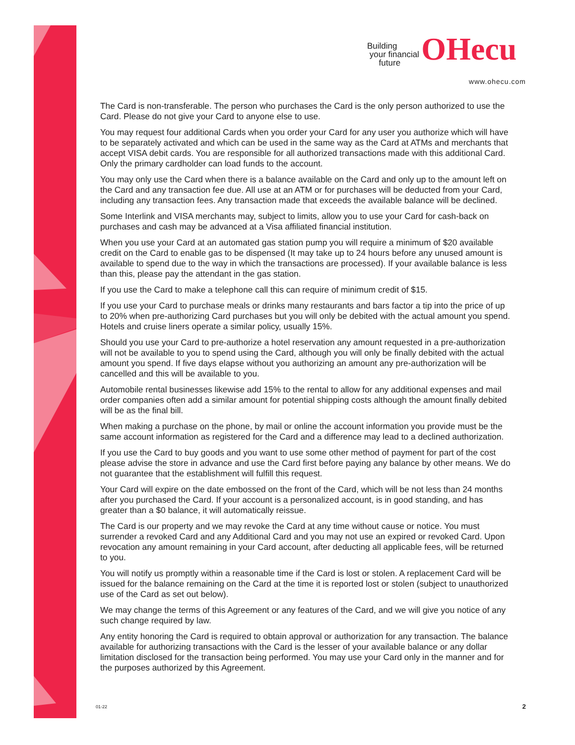Building
your financial
future OHecu
www.ohecu.com
The Card is non-transferable. The person who purchases the Card is the only person authorized to use the Card. Please do not give your Card to anyone else to use.
You may request four additional Cards when you order your Card for any user you authorize which will have to be separately activated and which can be used in the same way as the Card at ATMs and merchants that accept VISA debit cards. You are responsible for all authorized transactions made with this additional Card. Only the primary cardholder can load funds to the account.
You may only use the Card when there is a balance available on the Card and only up to the amount left on the Card and any transaction fee due. All use at an ATM or for purchases will be deducted from your Card, including any transaction fees. Any transaction made that exceeds the available balance will be declined.
Some Interlink and VISA merchants may, subject to limits, allow you to use your Card for cash-back on purchases and cash may be advanced at a Visa affiliated financial institution.
When you use your Card at an automated gas station pump you will require a minimum of $20 available credit on the Card to enable gas to be dispensed (It may take up to 24 hours before any unused amount is available to spend due to the way in which the transactions are processed). If your available balance is less than this, please pay the attendant in the gas station.
If you use the Card to make a telephone call this can require of minimum credit of $15.
If you use your Card to purchase meals or drinks many restaurants and bars factor a tip into the price of up to 20% when pre-authorizing Card purchases but you will only be debited with the actual amount you spend. Hotels and cruise liners operate a similar policy, usually 15%.
Should you use your Card to pre-authorize a hotel reservation any amount requested in a pre-authorization will not be available to you to spend using the Card, although you will only be finally debited with the actual amount you spend. If five days elapse without you authorizing an amount any pre-authorization will be cancelled and this will be available to you.
Automobile rental businesses likewise add 15% to the rental to allow for any additional expenses and mail order companies often add a similar amount for potential shipping costs although the amount finally debited will be as the final bill.
When making a purchase on the phone, by mail or online the account information you provide must be the same account information as registered for the Card and a difference may lead to a declined authorization.
If you use the Card to buy goods and you want to use some other method of payment for part of the cost please advise the store in advance and use the Card first before paying any balance by other means. We do not guarantee that the establishment will fulfill this request.
Your Card will expire on the date embossed on the front of the Card, which will be not less than 24 months after you purchased the Card. If your account is a personalized account, is in good standing, and has greater than a $0 balance, it will automatically reissue.
The Card is our property and we may revoke the Card at any time without cause or notice. You must surrender a revoked Card and any Additional Card and you may not use an expired or revoked Card. Upon revocation any amount remaining in your Card account, after deducting all applicable fees, will be returned to you.
You will notify us promptly within a reasonable time if the Card is lost or stolen. A replacement Card will be issued for the balance remaining on the Card at the time it is reported lost or stolen (subject to unauthorized use of the Card as set out below).
We may change the terms of this Agreement or any features of the Card, and we will give you notice of any such change required by law.
Any entity honoring the Card is required to obtain approval or authorization for any transaction. The balance available for authorizing transactions with the Card is the lesser of your available balance or any dollar limitation disclosed for the transaction being performed. You may use your Card only in the manner and for the purposes authorized by this Agreement.
01-22 2